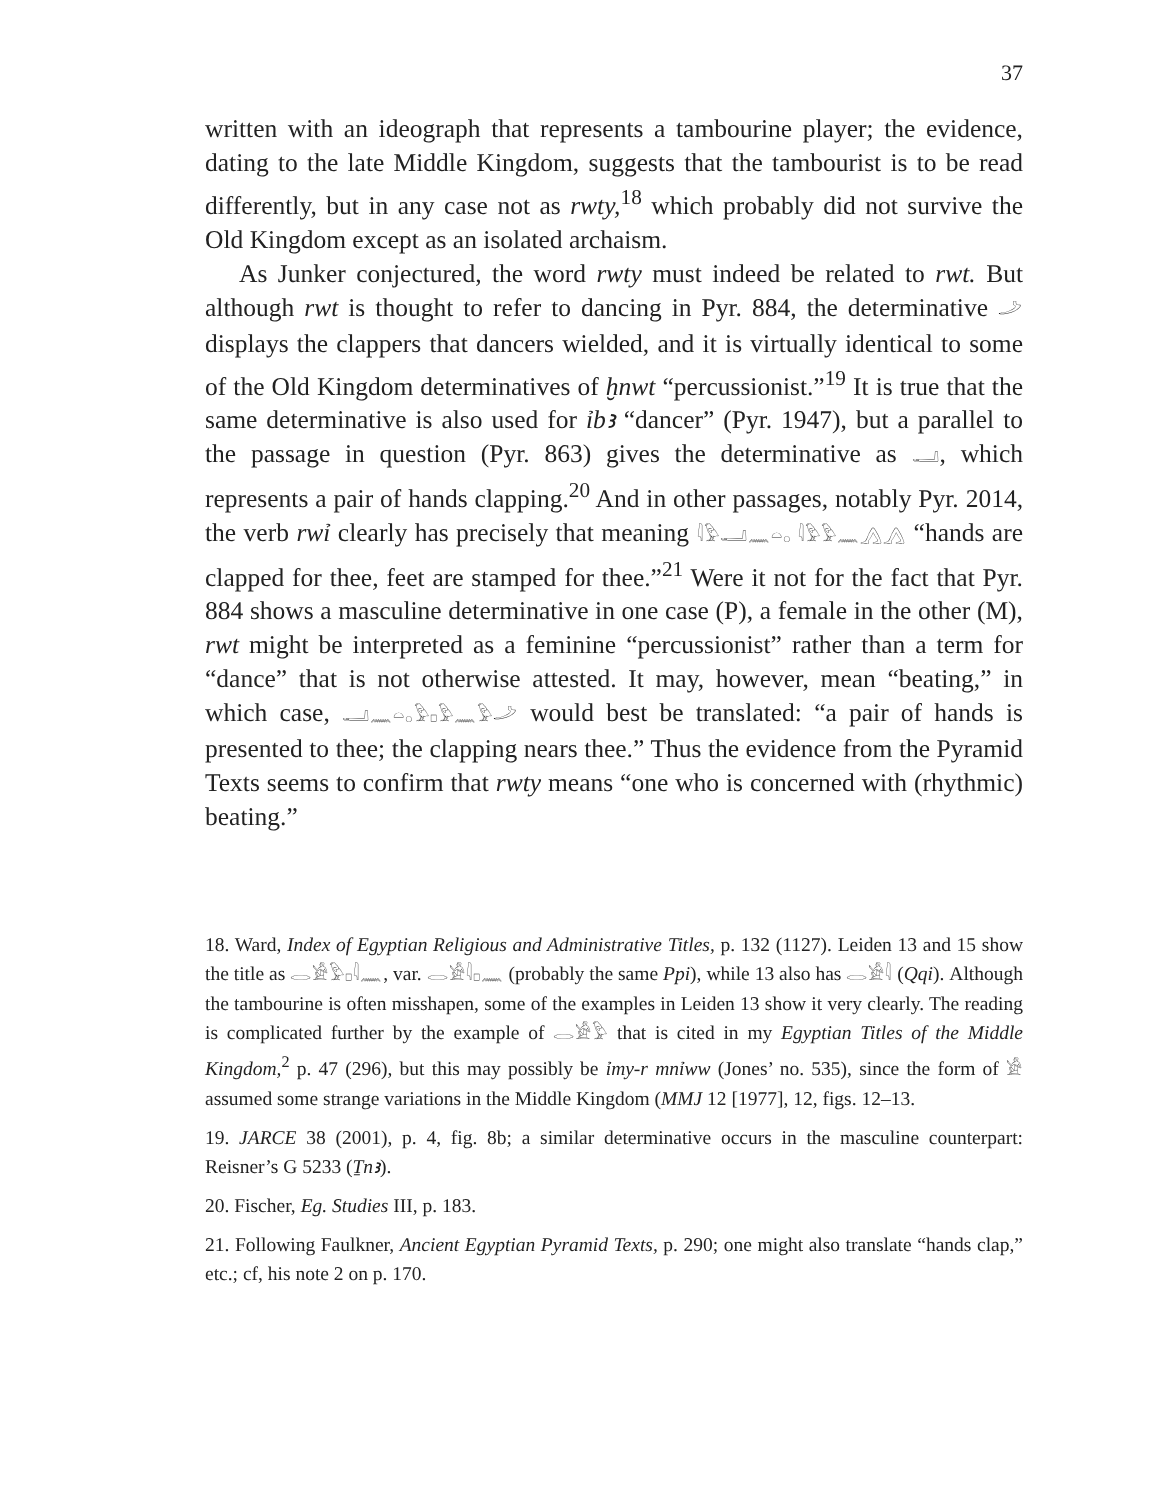37
written with an ideograph that represents a tambourine player; the evidence, dating to the late Middle Kingdom, suggests that the tambourist is to be read differently, but in any case not as rwty,<sup>18</sup> which probably did not survive the Old Kingdom except as an isolated archaism.
As Junker conjectured, the word rwty must indeed be related to rwt. But although rwt is thought to refer to dancing in Pyr. 884, the determinative 𓌴 displays the clappers that dancers wielded, and it is virtually identical to some of the Old Kingdom determinatives of ḫnwt “percussionist.”<sup>19</sup> It is true that the same determinative is also used for ỉbꜣ “dancer” (Pyr. 1947), but a parallel to the passage in question (Pyr. 863) gives the determinative as 𓂝, which represents a pair of hands clapping.<sup>20</sup> And in other passages, notably Pyr. 2014, the verb rwỉ clearly has precisely that meaning 𓇋𓅱𓂝𓈖𓏏𓂂 𓇋𓅱𓅱𓈖𓂻𓂻 “hands are clapped for thee, feet are stamped for thee.”<sup>21</sup> Were it not for the fact that Pyr. 884 shows a masculine determinative in one case (P), a female in the other (M), rwt might be interpreted as a feminine “percussionist” rather than a term for “dance” that is not otherwise attested. It may, however, mean “beating,” in which case, 𓂝𓈖𓏏𓂂𓅱𓊪𓅱𓈖𓅱𓌴 would best be translated: “a pair of hands is presented to thee; the clapping nears thee.” Thus the evidence from the Pyramid Texts seems to confirm that rwty means “one who is concerned with (rhythmic) beating.”
18. Ward, Index of Egyptian Religious and Administrative Titles, p. 132 (1127). Leiden 13 and 15 show the title as 𓂋𓀀𓅱𓊪𓇋𓈖, var. 𓂋𓀀𓇋𓊪𓈖 (probably the same Ppi), while 13 also has 𓂋𓀀𓇋 (Qqi). Although the tambourine is often misshapen, some of the examples in Leiden 13 show it very clearly. The reading is complicated further by the example of 𓂋𓀀𓅱 that is cited in my Egyptian Titles of the Middle Kingdom,<sup>2</sup> p. 47 (296), but this may possibly be ỉmy-r mnỉww (Jones’ no. 535), since the form of 𓀀 assumed some strange variations in the Middle Kingdom (MMJ 12 [1977], 12, figs. 12–13.
19. JARCE 38 (2001), p. 4, fig. 8b; a similar determinative occurs in the masculine counterpart: Reisner’s G 5233 (Ṯnꜣ).
20. Fischer, Eg. Studies III, p. 183.
21. Following Faulkner, Ancient Egyptian Pyramid Texts, p. 290; one might also translate “hands clap,” etc.; cf, his note 2 on p. 170.